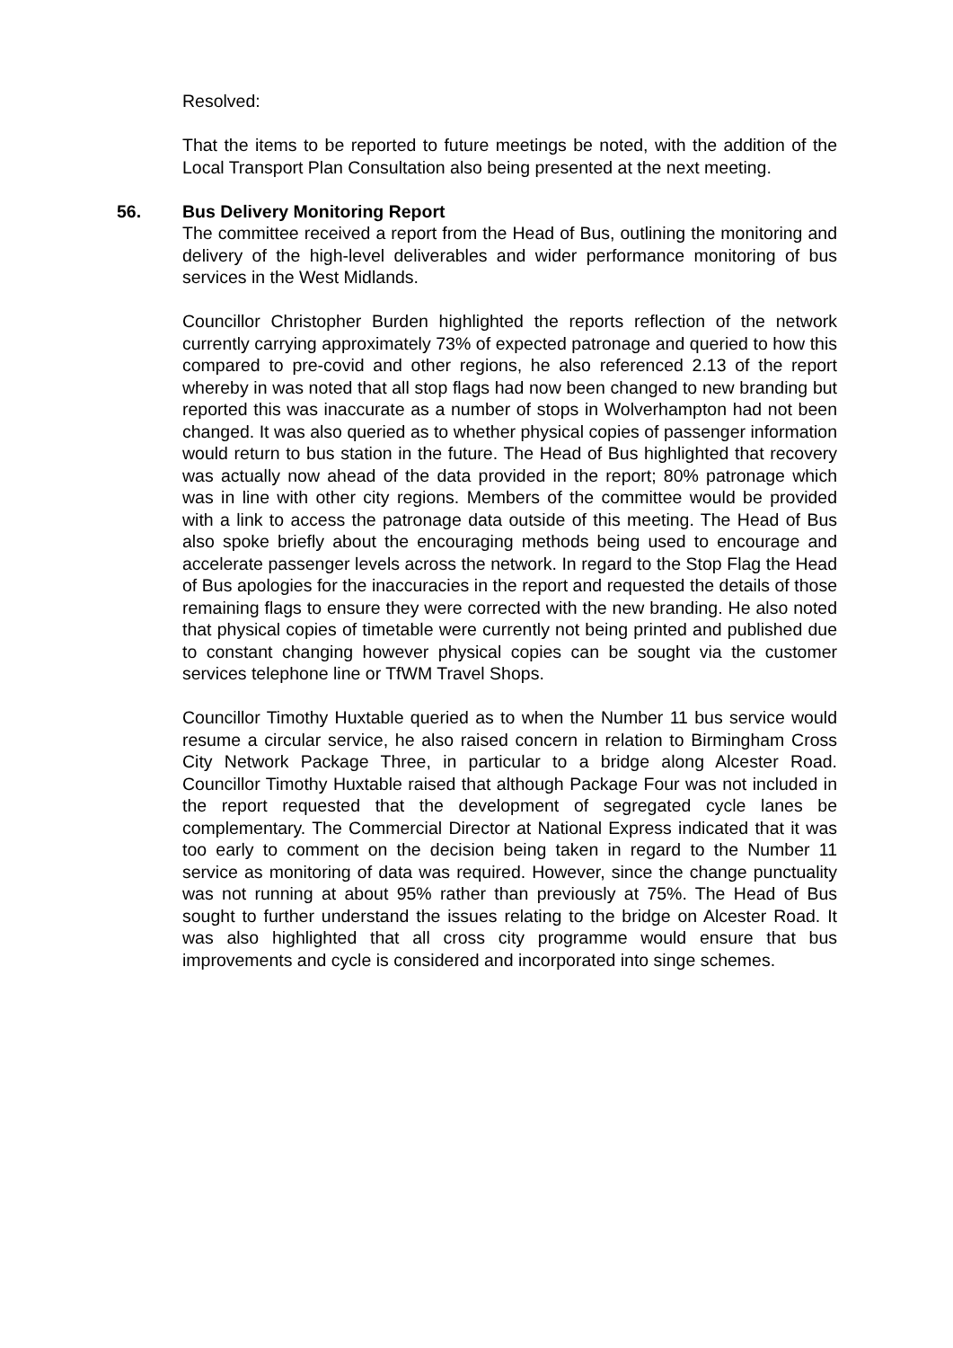Resolved:
That the items to be reported to future meetings be noted, with the addition of the Local Transport Plan Consultation also being presented at the next meeting.
56.
Bus Delivery Monitoring Report
The committee received a report from the Head of Bus, outlining the monitoring and delivery of the high-level deliverables and wider performance monitoring of bus services in the West Midlands.
Councillor Christopher Burden highlighted the reports reflection of the network currently carrying approximately 73% of expected patronage and queried to how this compared to pre-covid and other regions, he also referenced 2.13 of the report whereby in was noted that all stop flags had now been changed to new branding but reported this was inaccurate as a number of stops in Wolverhampton had not been changed. It was also queried as to whether physical copies of passenger information would return to bus station in the future. The Head of Bus highlighted that recovery was actually now ahead of the data provided in the report; 80% patronage which was in line with other city regions. Members of the committee would be provided with a link to access the patronage data outside of this meeting. The Head of Bus also spoke briefly about the encouraging methods being used to encourage and accelerate passenger levels across the network. In regard to the Stop Flag the Head of Bus apologies for the inaccuracies in the report and requested the details of those remaining flags to ensure they were corrected with the new branding. He also noted that physical copies of timetable were currently not being printed and published due to constant changing however physical copies can be sought via the customer services telephone line or TfWM Travel Shops.
Councillor Timothy Huxtable queried as to when the Number 11 bus service would resume a circular service, he also raised concern in relation to Birmingham Cross City Network Package Three, in particular to a bridge along Alcester Road. Councillor Timothy Huxtable raised that although Package Four was not included in the report requested that the development of segregated cycle lanes be complementary. The Commercial Director at National Express indicated that it was too early to comment on the decision being taken in regard to the Number 11 service as monitoring of data was required. However, since the change punctuality was not running at about 95% rather than previously at 75%. The Head of Bus sought to further understand the issues relating to the bridge on Alcester Road. It was also highlighted that all cross city programme would ensure that bus improvements and cycle is considered and incorporated into singe schemes.